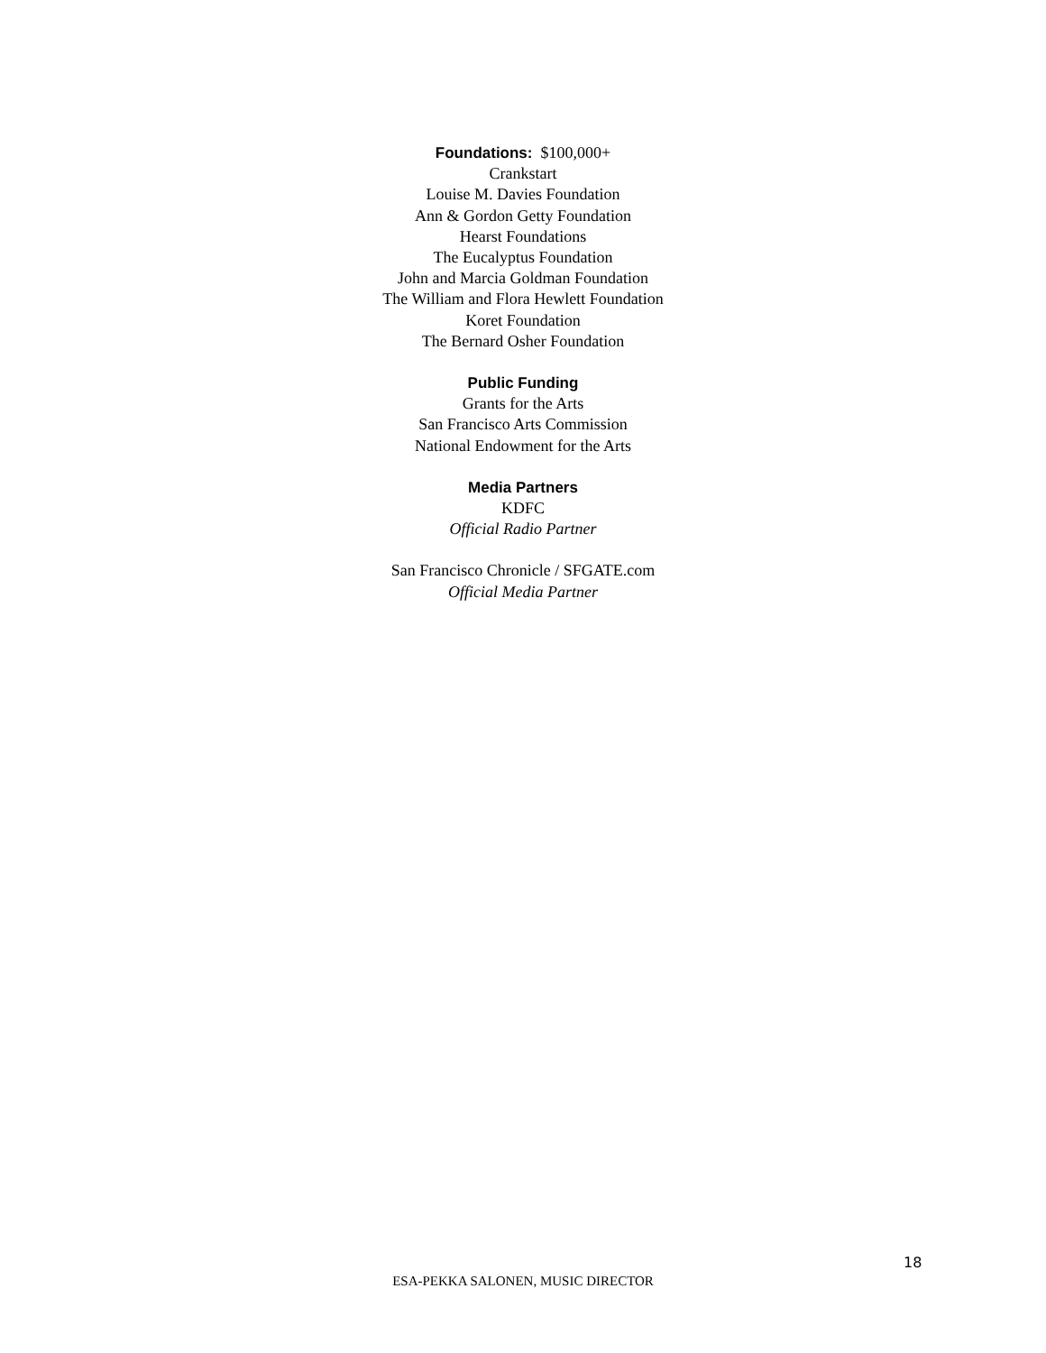Foundations: $100,000+
Crankstart
Louise M. Davies Foundation
Ann & Gordon Getty Foundation
Hearst Foundations
The Eucalyptus Foundation
John and Marcia Goldman Foundation
The William and Flora Hewlett Foundation
Koret Foundation
The Bernard Osher Foundation
Public Funding
Grants for the Arts
San Francisco Arts Commission
National Endowment for the Arts
Media Partners
KDFC
Official Radio Partner
San Francisco Chronicle / SFGATE.com
Official Media Partner
18
ESA-PEKKA SALONEN, MUSIC DIRECTOR